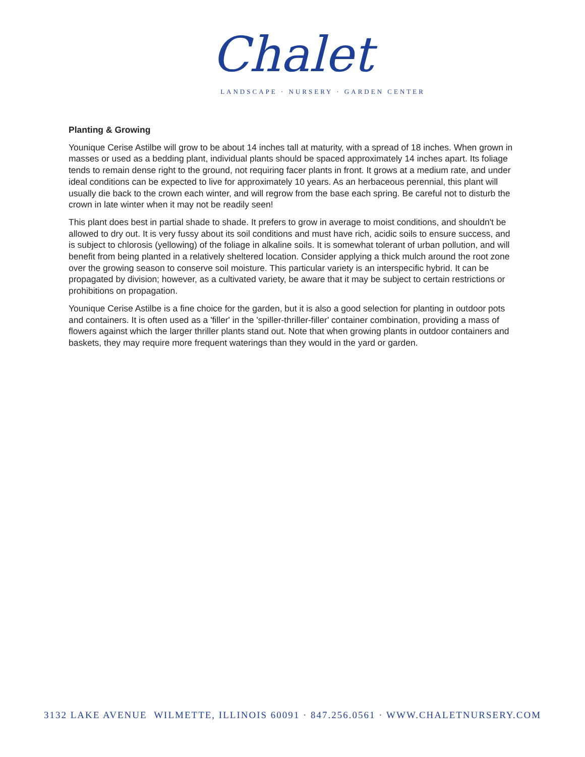Chalet
LANDSCAPE · NURSERY · GARDEN CENTER
Planting & Growing
Younique Cerise Astilbe will grow to be about 14 inches tall at maturity, with a spread of 18 inches. When grown in masses or used as a bedding plant, individual plants should be spaced approximately 14 inches apart. Its foliage tends to remain dense right to the ground, not requiring facer plants in front. It grows at a medium rate, and under ideal conditions can be expected to live for approximately 10 years. As an herbaceous perennial, this plant will usually die back to the crown each winter, and will regrow from the base each spring. Be careful not to disturb the crown in late winter when it may not be readily seen!
This plant does best in partial shade to shade. It prefers to grow in average to moist conditions, and shouldn't be allowed to dry out. It is very fussy about its soil conditions and must have rich, acidic soils to ensure success, and is subject to chlorosis (yellowing) of the foliage in alkaline soils. It is somewhat tolerant of urban pollution, and will benefit from being planted in a relatively sheltered location. Consider applying a thick mulch around the root zone over the growing season to conserve soil moisture. This particular variety is an interspecific hybrid. It can be propagated by division; however, as a cultivated variety, be aware that it may be subject to certain restrictions or prohibitions on propagation.
Younique Cerise Astilbe is a fine choice for the garden, but it is also a good selection for planting in outdoor pots and containers. It is often used as a 'filler' in the 'spiller-thriller-filler' container combination, providing a mass of flowers against which the larger thriller plants stand out. Note that when growing plants in outdoor containers and baskets, they may require more frequent waterings than they would in the yard or garden.
3132 LAKE AVENUE WILMETTE, ILLINOIS 60091 · 847.256.0561 · WWW.CHALETNURSERY.COM